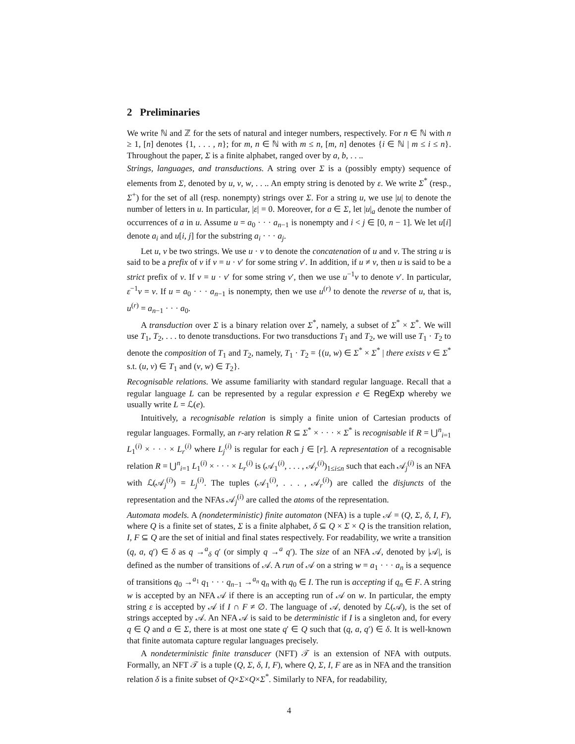2 Preliminaries
We write ℕ and ℤ for the sets of natural and integer numbers, respectively. For n ∈ ℕ with n ≥ 1, [n] denotes {1, . . . , n}; for m, n ∈ ℕ with m ≤ n, [m, n] denotes {i ∈ ℕ | m ≤ i ≤ n}. Throughout the paper, Σ is a finite alphabet, ranged over by a, b, . . ..
Strings, languages, and transductions. A string over Σ is a (possibly empty) sequence of elements from Σ, denoted by u, v, w, . . .. An empty string is denoted by ε. We write Σ<sup>*</sup> (resp., Σ<sup>+</sup>) for the set of all (resp. nonempty) strings over Σ. For a string u, we use |u| to denote the number of letters in u. In particular, |ε| = 0. Moreover, for a ∈ Σ, let |u|<sub>a</sub> denote the number of occurrences of a in u. Assume u = a<sub>0</sub> · · · a<sub>n−1</sub> is nonempty and i < j ∈ [0, n − 1]. We let u[i] denote a<sub>i</sub> and u[i, j] for the substring a<sub>i</sub> · · · a<sub>j</sub>.
Let u, v be two strings. We use u · v to denote the concatenation of u and v. The string u is said to be a prefix of v if v = u · v′ for some string v′. In addition, if u ≠ v, then u is said to be a strict prefix of v. If v = u · v′ for some string v′, then we use u<sup>−1</sup>v to denote v′. In particular, ε<sup>−1</sup>v = v. If u = a<sub>0</sub> · · · a<sub>n−1</sub> is nonempty, then we use u<sup>(r)</sup> to denote the reverse of u, that is, u<sup>(r)</sup> = a<sub>n−1</sub> · · · a<sub>0</sub>.
A transduction over Σ is a binary relation over Σ<sup>*</sup>, namely, a subset of Σ<sup>*</sup> × Σ<sup>*</sup>. We will use T<sub>1</sub>, T<sub>2</sub>, . . . to denote transductions. For two transductions T<sub>1</sub> and T<sub>2</sub>, we will use T<sub>1</sub> · T<sub>2</sub> to denote the composition of T<sub>1</sub> and T<sub>2</sub>, namely, T<sub>1</sub> · T<sub>2</sub> = {(u, w) ∈ Σ<sup>*</sup> × Σ<sup>*</sup> | there exists v ∈ Σ<sup>*</sup> s.t. (u, v) ∈ T<sub>1</sub> and (v, w) ∈ T<sub>2</sub>}.
Recognisable relations. We assume familiarity with standard regular language. Recall that a regular language L can be represented by a regular expression e ∈ RegExp whereby we usually write L = ℒ(e).
Intuitively, a recognisable relation is simply a finite union of Cartesian products of regular languages. Formally, an r-ary relation R ⊆ Σ<sup>*</sup> × · · · × Σ<sup>*</sup> is recognisable if R = ⋃<sup>n</sup><sub>i=1</sub> L<sub>1</sub><sup>(i)</sup> × · · · × L<sub>r</sub><sup>(i)</sup> where L<sub>j</sub><sup>(i)</sup> is regular for each j ∈ [r]. A representation of a recognisable relation R = ⋃<sup>n</sup><sub>i=1</sub> L<sub>1</sub><sup>(i)</sup> × · · · × L<sub>r</sub><sup>(i)</sup> is (𝒜<sub>1</sub><sup>(i)</sup>, . . . , 𝒜<sub>r</sub><sup>(i)</sup>)<sub>1≤i≤n</sub> such that each 𝒜<sub>j</sub><sup>(i)</sup> is an NFA with ℒ(𝒜<sub>j</sub><sup>(i)</sup>) = L<sub>j</sub><sup>(i)</sup>. The tuples (𝒜<sub>1</sub><sup>(i)</sup>, . . . , 𝒜<sub>r</sub><sup>(i)</sup>) are called the disjuncts of the representation and the NFAs 𝒜<sub>j</sub><sup>(i)</sup> are called the atoms of the representation.
Automata models. A (nondeterministic) finite automaton (NFA) is a tuple 𝒜 = (Q, Σ, δ, I, F), where Q is a finite set of states, Σ is a finite alphabet, δ ⊆ Q × Σ × Q is the transition relation, I, F ⊆ Q are the set of initial and final states respectively. For readability, we write a transition (q, a, q′) ∈ δ as q →<sup>a</sup><sub>δ</sub> q′ (or simply q →<sup>a</sup> q′). The size of an NFA 𝒜, denoted by |𝒜|, is defined as the number of transitions of 𝒜. A run of 𝒜 on a string w = a<sub>1</sub> · · · a<sub>n</sub> is a sequence of transitions q<sub>0</sub> →<sup>a<sub>1</sub></sup> q<sub>1</sub> · · · q<sub>n−1</sub> →<sup>a<sub>n</sub></sup> q<sub>n</sub> with q<sub>0</sub> ∈ I. The run is accepting if q<sub>n</sub> ∈ F. A string w is accepted by an NFA 𝒜 if there is an accepting run of 𝒜 on w. In particular, the empty string ε is accepted by 𝒜 if I ∩ F ≠ ∅. The language of 𝒜, denoted by ℒ(𝒜), is the set of strings accepted by 𝒜. An NFA 𝒜 is said to be deterministic if I is a singleton and, for every q ∈ Q and a ∈ Σ, there is at most one state q′ ∈ Q such that (q, a, q′) ∈ δ. It is well-known that finite automata capture regular languages precisely.
A nondeterministic finite transducer (NFT) 𝒯 is an extension of NFA with outputs. Formally, an NFT 𝒯 is a tuple (Q, Σ, δ, I, F), where Q, Σ, I, F are as in NFA and the transition relation δ is a finite subset of Q×Σ×Q×Σ<sup>*</sup>. Similarly to NFA, for readability,
4